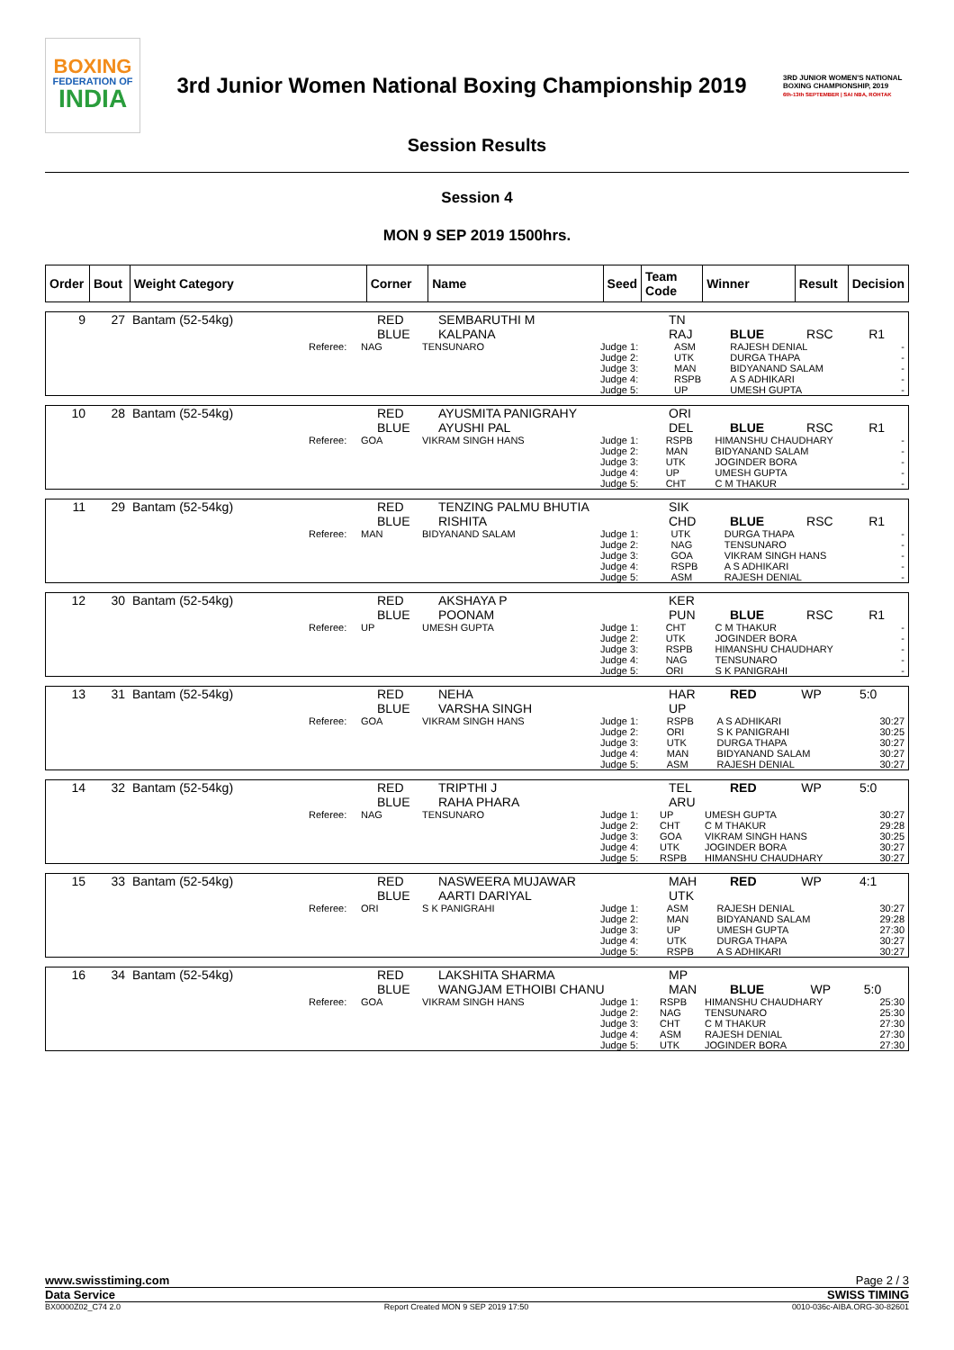BOXING
FEDERATION OF
INDIA
3rd Junior Women National Boxing Championship 2019
3RD JUNIOR WOMEN'S NATIONAL BOXING CHAMPIONSHIP, 2019
6th-13th SEPTEMBER | SAI NBA, ROHTAK
Session Results
Session 4
MON 9 SEP 2019 1500hrs.
| Order | Bout | Weight Category | Corner | Name | Seed | Team Code | Winner | Result | Decision |
| --- | --- | --- | --- | --- | --- | --- | --- | --- | --- |
| 9 | 27 | Bantam (52-54kg) | | RED | SEMBARUTHI M | | TN | | | |
| | | | | BLUE | KALPANA | | RAJ | BLUE | RSC | R1 |
| | Referee: | NAG | TENSUNARO | Judge 1: Judge 2: Judge 3: Judge 4: Judge 5: | ASM UTK MAN RSPB UP | RAJESH DENIAL DURGA THAPA BIDYANAND SALAM A S ADHIKARI UMESH GUPTA | - - - - - |
| 10 | 28 | Bantam (52-54kg) | | RED | AYUSMITA PANIGRAHY | | ORI | | | |
| | | | | BLUE | AYUSHI PAL | | DEL | BLUE | RSC | R1 |
| | Referee: | GOA | VIKRAM SINGH HANS | Judge 1: Judge 2: Judge 3: Judge 4: Judge 5: | RSPB MAN UTK UP CHT | HIMANSHU CHAUDHARY BIDYANAND SALAM JOGINDER BORA UMESH GUPTA C M THAKUR | - - - - - |
| 11 | 29 | Bantam (52-54kg) | | RED | TENZING PALMU BHUTIA | | SIK | | | |
| | | | | BLUE | RISHITA | | CHD | BLUE | RSC | R1 |
| | Referee: | MAN | BIDYANAND SALAM | Judge 1: Judge 2: Judge 3: Judge 4: Judge 5: | UTK NAG GOA RSPB ASM | DURGA THAPA TENSUNARO VIKRAM SINGH HANS A S ADHIKARI RAJESH DENIAL | - - - - - |
| 12 | 30 | Bantam (52-54kg) | | RED | AKSHAYA P | | KER | | | |
| | | | | BLUE | POONAM | | PUN | BLUE | RSC | R1 |
| | Referee: | UP | UMESH GUPTA | Judge 1: Judge 2: Judge 3: Judge 4: Judge 5: | CHT UTK RSPB NAG ORI | C M THAKUR JOGINDER BORA HIMANSHU CHAUDHARY TENSUNARO S K PANIGRAHI | - - - - - |
| 13 | 31 | Bantam (52-54kg) | | RED | NEHA | | HAR | RED | WP | 5:0 |
| | | | | BLUE | VARSHA SINGH | | UP | | | |
| | Referee: | GOA | VIKRAM SINGH HANS | Judge 1: Judge 2: Judge 3: Judge 4: Judge 5: | RSPB ORI UTK MAN ASM | A S ADHIKARI S K PANIGRAHI DURGA THAPA BIDYANAND SALAM RAJESH DENIAL | 30:27 30:25 30:27 30:27 30:27 |
| 14 | 32 | Bantam (52-54kg) | | RED | TRIPTHI J | | TEL | RED | WP | 5:0 |
| | | | | BLUE | RAHA PHARA | | ARU | | | |
| | Referee: | NAG | TENSUNARO | Judge 1: Judge 2: Judge 3: Judge 4: Judge 5: | UP CHT GOA UTK RSPB | UMESH GUPTA C M THAKUR VIKRAM SINGH HANS JOGINDER BORA HIMANSHU CHAUDHARY | 30:27 29:28 30:25 30:27 30:27 |
| 15 | 33 | Bantam (52-54kg) | | RED | NASWEERA MUJAWAR | | MAH | RED | WP | 4:1 |
| | | | | BLUE | AARTI DARIYAL | | UTK | | | |
| | Referee: | ORI | S K PANIGRAHI | Judge 1: Judge 2: Judge 3: Judge 4: Judge 5: | ASM MAN UP UTK RSPB | RAJESH DENIAL BIDYANAND SALAM UMESH GUPTA DURGA THAPA A S ADHIKARI | 30:27 29:28 27:30 30:27 30:27 |
| 16 | 34 | Bantam (52-54kg) | | RED | LAKSHITA SHARMA | | MP | | | |
| | | | | BLUE | WANGJAM ETHOIBI CHANU | | MAN | BLUE | WP | 5:0 |
| | Referee: | GOA | VIKRAM SINGH HANS | Judge 1: Judge 2: Judge 3: Judge 4: Judge 5: | RSPB NAG CHT ASM UTK | HIMANSHU CHAUDHARY TENSUNARO C M THAKUR RAJESH DENIAL JOGINDER BORA | 25:30 25:30 27:30 27:30 27:30 |
www.swisstiming.com Page 2 / 3
Data Service SWISS TIMING
BX0000Z02_C74 2.0 Report Created MON 9 SEP 2019 17:50 0010-036c-AIBA.ORG-30-82601